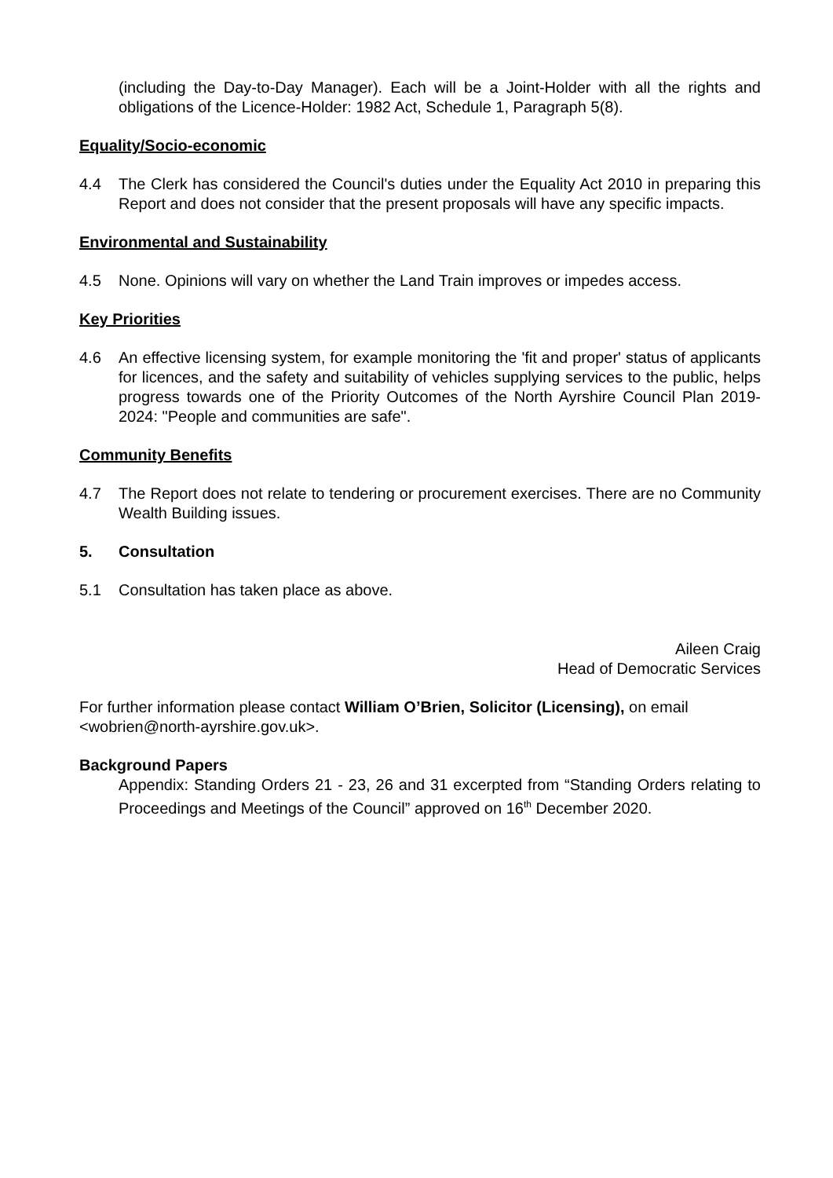(including the Day-to-Day Manager). Each will be a Joint-Holder with all the rights and obligations of the Licence-Holder: 1982 Act, Schedule 1, Paragraph 5(8).
Equality/Socio-economic
4.4 The Clerk has considered the Council's duties under the Equality Act 2010 in preparing this Report and does not consider that the present proposals will have any specific impacts.
Environmental and Sustainability
4.5 None. Opinions will vary on whether the Land Train improves or impedes access.
Key Priorities
4.6 An effective licensing system, for example monitoring the 'fit and proper' status of applicants for licences, and the safety and suitability of vehicles supplying services to the public, helps progress towards one of the Priority Outcomes of the North Ayrshire Council Plan 2019-2024: "People and communities are safe".
Community Benefits
4.7 The Report does not relate to tendering or procurement exercises. There are no Community Wealth Building issues.
5. Consultation
5.1 Consultation has taken place as above.
Aileen Craig
Head of Democratic Services
For further information please contact William O’Brien, Solicitor (Licensing), on email <wobrien@north-ayrshire.gov.uk>.
Background Papers
Appendix: Standing Orders 21 - 23, 26 and 31 excerpted from “Standing Orders relating to Proceedings and Meetings of the Council” approved on 16<sup>th</sup> December 2020.